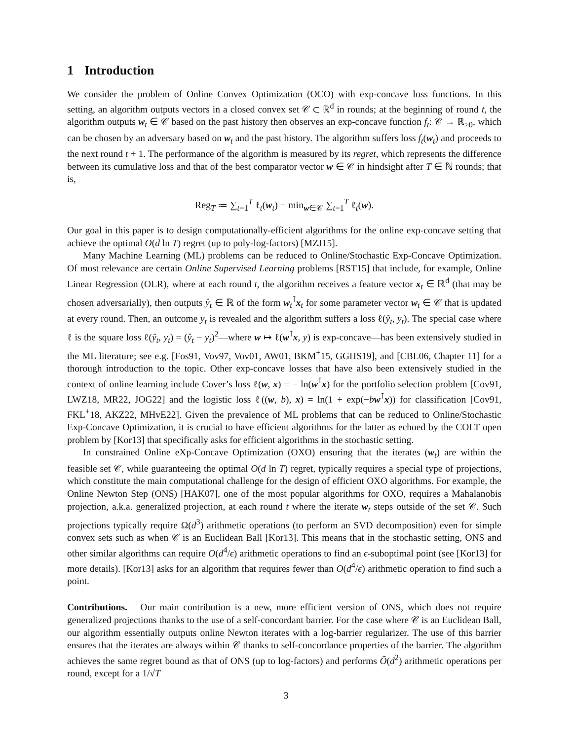1 Introduction
We consider the problem of Online Convex Optimization (OCO) with exp-concave loss functions. In this setting, an algorithm outputs vectors in a closed convex set 𝒞 ⊂ ℝ<sup>d</sup> in rounds; at the beginning of round t, the algorithm outputs w<sub>t</sub> ∈ 𝒞 based on the past history then observes an exp-concave function f<sub>t</sub>: 𝒞 → ℝ<sub>≥0</sub>, which can be chosen by an adversary based on w<sub>t</sub> and the past history. The algorithm suffers loss f<sub>t</sub>(w<sub>t</sub>) and proceeds to the next round t + 1. The performance of the algorithm is measured by its regret, which represents the difference between its cumulative loss and that of the best comparator vector w ∈ 𝒞 in hindsight after T ∈ ℕ rounds; that is,
Reg<sub>T</sub> ≔ ∑<sub>t=1</sub><sup>T</sup> ℓ<sub>t</sub>(w<sub>t</sub>) − min<sub>w∈𝒞</sub> ∑<sub>t=1</sub><sup>T</sup> ℓ<sub>t</sub>(w).
Our goal in this paper is to design computationally-efficient algorithms for the online exp-concave setting that achieve the optimal O(d ln T) regret (up to poly-log-factors) [MZJ15].
Many Machine Learning (ML) problems can be reduced to Online/Stochastic Exp-Concave Optimization. Of most relevance are certain Online Supervised Learning problems [RST15] that include, for example, Online Linear Regression (OLR), where at each round t, the algorithm receives a feature vector x<sub>t</sub> ∈ ℝ<sup>d</sup> (that may be chosen adversarially), then outputs ŷ<sub>t</sub> ∈ ℝ of the form w<sub>t</sub><sup>⊺</sup>x<sub>t</sub> for some parameter vector w<sub>t</sub> ∈ 𝒞 that is updated at every round. Then, an outcome y<sub>t</sub> is revealed and the algorithm suffers a loss ℓ(ŷ<sub>t</sub>, y<sub>t</sub>). The special case where ℓ is the square loss ℓ(ŷ<sub>t</sub>, y<sub>t</sub>) = (ŷ<sub>t</sub> − y<sub>t</sub>)<sup>2</sup>—where w ↦ ℓ(w<sup>⊺</sup>x, y) is exp-concave—has been extensively studied in the ML literature; see e.g. [Fos91, Vov97, Vov01, AW01, BKM<sup>+</sup>15, GGHS19], and [CBL06, Chapter 11] for a thorough introduction to the topic. Other exp-concave losses that have also been extensively studied in the context of online learning include Cover’s loss ℓ(w, x) = − ln(w<sup>⊺</sup>x) for the portfolio selection problem [Cov91, LWZ18, MR22, JOG22] and the logistic loss ℓ((w, b), x) = ln(1 + exp(−bw<sup>⊺</sup>x)) for classification [Cov91, FKL<sup>+</sup>18, AKZ22, MHvE22]. Given the prevalence of ML problems that can be reduced to Online/Stochastic Exp-Concave Optimization, it is crucial to have efficient algorithms for the latter as echoed by the COLT open problem by [Kor13] that specifically asks for efficient algorithms in the stochastic setting.
In constrained Online eXp-Concave Optimization (OXO) ensuring that the iterates (w<sub>t</sub>) are within the feasible set 𝒞, while guaranteeing the optimal O(d ln T) regret, typically requires a special type of projections, which constitute the main computational challenge for the design of efficient OXO algorithms. For example, the Online Newton Step (ONS) [HAK07], one of the most popular algorithms for OXO, requires a Mahalanobis projection, a.k.a. generalized projection, at each round t where the iterate w<sub>t</sub> steps outside of the set 𝒞. Such projections typically require Ω(d<sup>3</sup>) arithmetic operations (to perform an SVD decomposition) even for simple convex sets such as when 𝒞 is an Euclidean Ball [Kor13]. This means that in the stochastic setting, ONS and other similar algorithms can require O(d<sup>4</sup>/ϵ) arithmetic operations to find an ϵ-suboptimal point (see [Kor13] for more details). [Kor13] asks for an algorithm that requires fewer than O(d<sup>4</sup>/ϵ) arithmetic operation to find such a point.
Contributions. Our main contribution is a new, more efficient version of ONS, which does not require generalized projections thanks to the use of a self-concordant barrier. For the case where 𝒞 is an Euclidean Ball, our algorithm essentially outputs online Newton iterates with a log-barrier regularizer. The use of this barrier ensures that the iterates are always within 𝒞 thanks to self-concordance properties of the barrier. The algorithm achieves the same regret bound as that of ONS (up to log-factors) and performs Õ(d<sup>2</sup>) arithmetic operations per round, except for a 1/√T
3